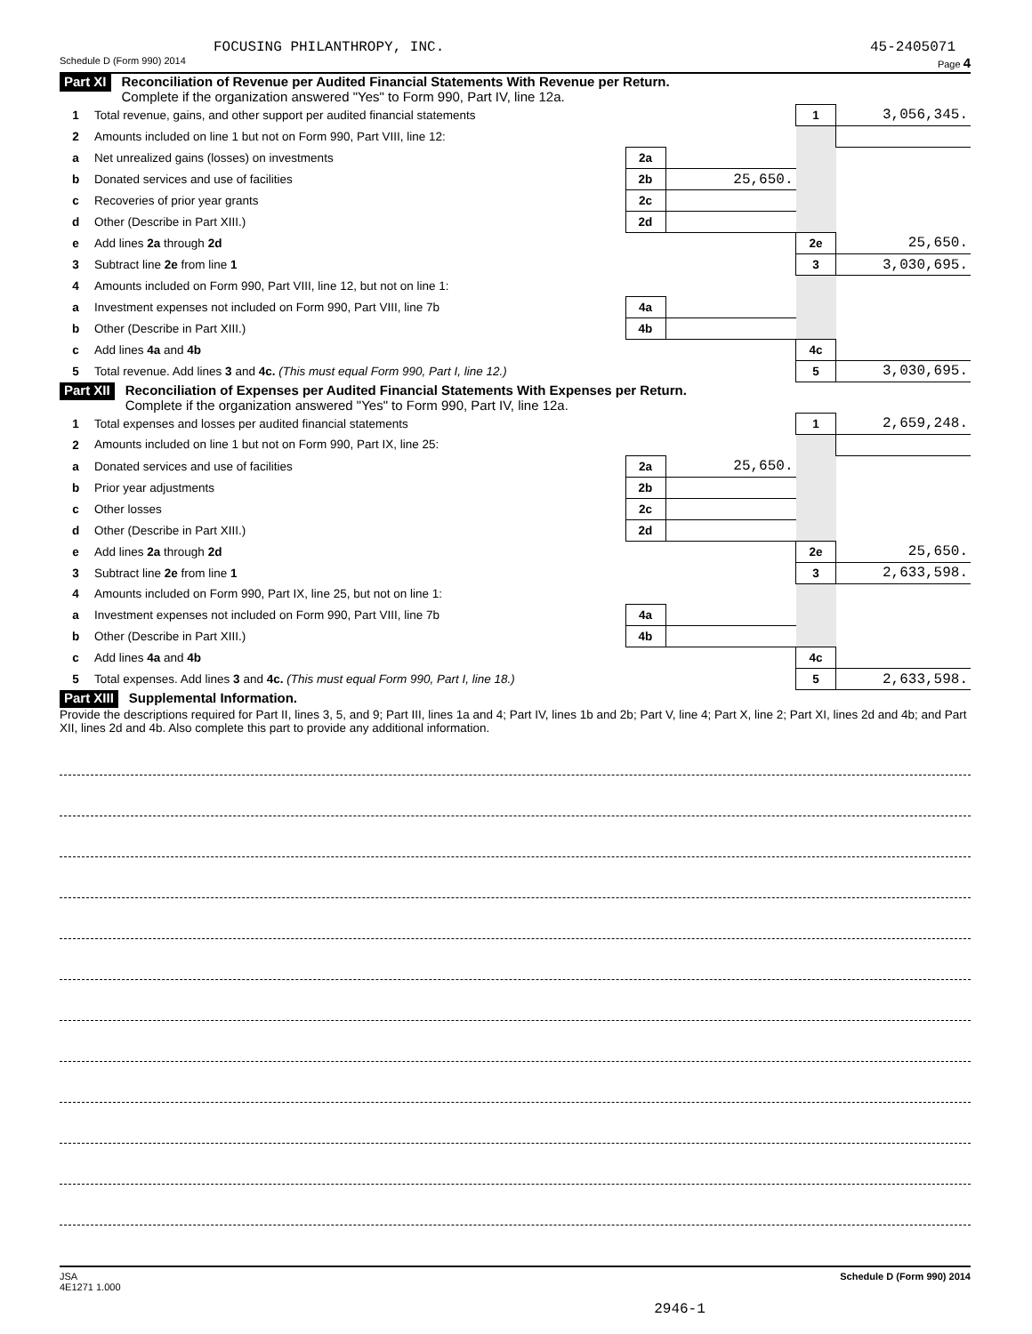FOCUSING PHILANTHROPY, INC. 45-2405071
Schedule D (Form 990) 2014 Page 4
Part XI Reconciliation of Revenue per Audited Financial Statements With Revenue per Return.
Complete if the organization answered "Yes" to Form 990, Part IV, line 12a.
| 1 | Total revenue, gains, and other support per audited financial statements | | | 1 | 3,056,345. |
| 2 | Amounts included on line 1 but not on Form 990, Part VIII, line 12: | | | | |
| a | Net unrealized gains (losses) on investments | 2a | | | |
| b | Donated services and use of facilities | 2b | 25,650. | | |
| c | Recoveries of prior year grants | 2c | | | |
| d | Other (Describe in Part XIII.) | 2d | | | |
| e | Add lines 2a through 2d | | | 2e | 25,650. |
| 3 | Subtract line 2e from line 1 | | | 3 | 3,030,695. |
| 4 | Amounts included on Form 990, Part VIII, line 12, but not on line 1: | | | | |
| a | Investment expenses not included on Form 990, Part VIII, line 7b | 4a | | | |
| b | Other (Describe in Part XIII.) | 4b | | | |
| c | Add lines 4a and 4b | | | 4c | |
| 5 | Total revenue. Add lines 3 and 4c. (This must equal Form 990, Part I, line 12.) | | | 5 | 3,030,695. |
Part XII Reconciliation of Expenses per Audited Financial Statements With Expenses per Return.
Complete if the organization answered "Yes" to Form 990, Part IV, line 12a.
| 1 | Total expenses and losses per audited financial statements | | | 1 | 2,659,248. |
| 2 | Amounts included on line 1 but not on Form 990, Part IX, line 25: | | | | |
| a | Donated services and use of facilities | 2a | 25,650. | | |
| b | Prior year adjustments | 2b | | | |
| c | Other losses | 2c | | | |
| d | Other (Describe in Part XIII.) | 2d | | | |
| e | Add lines 2a through 2d | | | 2e | 25,650. |
| 3 | Subtract line 2e from line 1 | | | 3 | 2,633,598. |
| 4 | Amounts included on Form 990, Part IX, line 25, but not on line 1: | | | | |
| a | Investment expenses not included on Form 990, Part VIII, line 7b | 4a | | | |
| b | Other (Describe in Part XIII.) | 4b | | | |
| c | Add lines 4a and 4b | | | 4c | |
| 5 | Total expenses. Add lines 3 and 4c. (This must equal Form 990, Part I, line 18.) | | | 5 | 2,633,598. |
Part XIII Supplemental Information.
Provide the descriptions required for Part II, lines 3, 5, and 9; Part III, lines 1a and 4; Part IV, lines 1b and 2b; Part V, line 4; Part X, line 2; Part XI, lines 2d and 4b; and Part XII, lines 2d and 4b. Also complete this part to provide any additional information.
JSA
4E1271 1.000 Schedule D (Form 990) 2014
2946-1